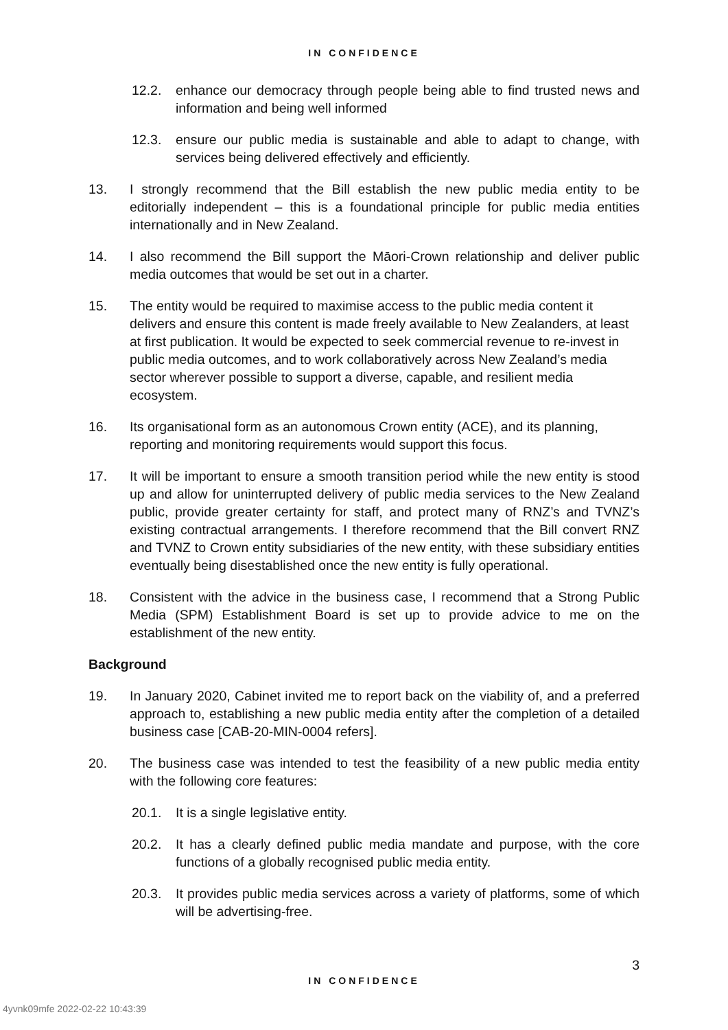IN CONFIDENCE
12.2. enhance our democracy through people being able to find trusted news and information and being well informed
12.3. ensure our public media is sustainable and able to adapt to change, with services being delivered effectively and efficiently.
13. I strongly recommend that the Bill establish the new public media entity to be editorially independent – this is a foundational principle for public media entities internationally and in New Zealand.
14. I also recommend the Bill support the Māori-Crown relationship and deliver public media outcomes that would be set out in a charter.
15. The entity would be required to maximise access to the public media content it delivers and ensure this content is made freely available to New Zealanders, at least at first publication. It would be expected to seek commercial revenue to re-invest in public media outcomes, and to work collaboratively across New Zealand’s media sector wherever possible to support a diverse, capable, and resilient media ecosystem.
16. Its organisational form as an autonomous Crown entity (ACE), and its planning, reporting and monitoring requirements would support this focus.
17. It will be important to ensure a smooth transition period while the new entity is stood up and allow for uninterrupted delivery of public media services to the New Zealand public, provide greater certainty for staff, and protect many of RNZ’s and TVNZ’s existing contractual arrangements. I therefore recommend that the Bill convert RNZ and TVNZ to Crown entity subsidiaries of the new entity, with these subsidiary entities eventually being disestablished once the new entity is fully operational.
18. Consistent with the advice in the business case, I recommend that a Strong Public Media (SPM) Establishment Board is set up to provide advice to me on the establishment of the new entity.
Background
19. In January 2020, Cabinet invited me to report back on the viability of, and a preferred approach to, establishing a new public media entity after the completion of a detailed business case [CAB-20-MIN-0004 refers].
20. The business case was intended to test the feasibility of a new public media entity with the following core features:
20.1. It is a single legislative entity.
20.2. It has a clearly defined public media mandate and purpose, with the core functions of a globally recognised public media entity.
20.3. It provides public media services across a variety of platforms, some of which will be advertising-free.
3
IN CONFIDENCE
4yvnk09mfe 2022-02-22 10:43:39